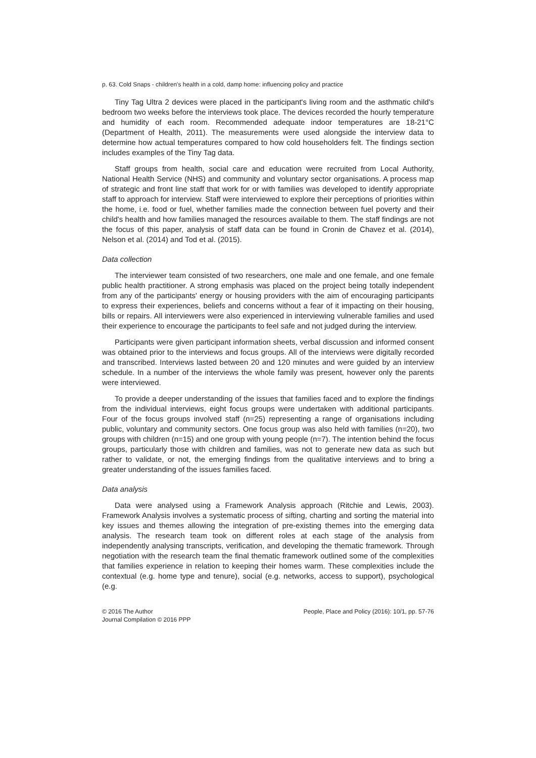p. 63. Cold Snaps - children's health in a cold, damp home: influencing policy and practice
Tiny Tag Ultra 2 devices were placed in the participant's living room and the asthmatic child's bedroom two weeks before the interviews took place. The devices recorded the hourly temperature and humidity of each room. Recommended adequate indoor temperatures are 18-21°C (Department of Health, 2011). The measurements were used alongside the interview data to determine how actual temperatures compared to how cold householders felt. The findings section includes examples of the Tiny Tag data.
Staff groups from health, social care and education were recruited from Local Authority, National Health Service (NHS) and community and voluntary sector organisations. A process map of strategic and front line staff that work for or with families was developed to identify appropriate staff to approach for interview. Staff were interviewed to explore their perceptions of priorities within the home, i.e. food or fuel, whether families made the connection between fuel poverty and their child's health and how families managed the resources available to them. The staff findings are not the focus of this paper, analysis of staff data can be found in Cronin de Chavez et al. (2014), Nelson et al. (2014) and Tod et al. (2015).
Data collection
The interviewer team consisted of two researchers, one male and one female, and one female public health practitioner. A strong emphasis was placed on the project being totally independent from any of the participants' energy or housing providers with the aim of encouraging participants to express their experiences, beliefs and concerns without a fear of it impacting on their housing, bills or repairs. All interviewers were also experienced in interviewing vulnerable families and used their experience to encourage the participants to feel safe and not judged during the interview.
Participants were given participant information sheets, verbal discussion and informed consent was obtained prior to the interviews and focus groups. All of the interviews were digitally recorded and transcribed. Interviews lasted between 20 and 120 minutes and were guided by an interview schedule. In a number of the interviews the whole family was present, however only the parents were interviewed.
To provide a deeper understanding of the issues that families faced and to explore the findings from the individual interviews, eight focus groups were undertaken with additional participants. Four of the focus groups involved staff (n=25) representing a range of organisations including public, voluntary and community sectors. One focus group was also held with families (n=20), two groups with children (n=15) and one group with young people (n=7). The intention behind the focus groups, particularly those with children and families, was not to generate new data as such but rather to validate, or not, the emerging findings from the qualitative interviews and to bring a greater understanding of the issues families faced.
Data analysis
Data were analysed using a Framework Analysis approach (Ritchie and Lewis, 2003). Framework Analysis involves a systematic process of sifting, charting and sorting the material into key issues and themes allowing the integration of pre-existing themes into the emerging data analysis. The research team took on different roles at each stage of the analysis from independently analysing transcripts, verification, and developing the thematic framework. Through negotiation with the research team the final thematic framework outlined some of the complexities that families experience in relation to keeping their homes warm. These complexities include the contextual (e.g. home type and tenure), social (e.g. networks, access to support), psychological (e.g.
© 2016 The Author
Journal Compilation © 2016 PPP
People, Place and Policy (2016): 10/1, pp. 57-76